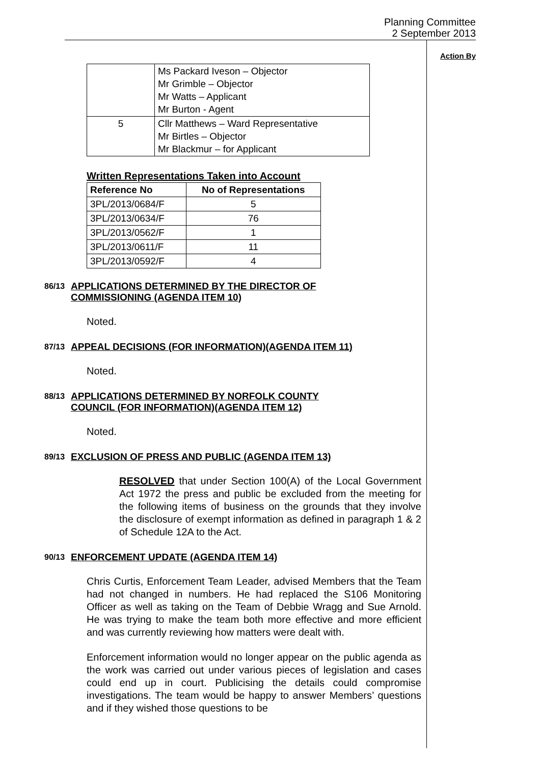Planning Committee
2 September 2013
| | Ms Packard Iveson – Objector Mr Grimble – Objector Mr Watts – Applicant Mr Burton - Agent |
| 5 | Cllr Matthews – Ward Representative Mr Birtles – Objector Mr Blackmur – for Applicant |
Written Representations Taken into Account
| Reference No | No of Representations |
| --- | --- |
| 3PL/2013/0684/F | 5 |
| 3PL/2013/0634/F | 76 |
| 3PL/2013/0562/F | 1 |
| 3PL/2013/0611/F | 11 |
| 3PL/2013/0592/F | 4 |
86/13 APPLICATIONS DETERMINED BY THE DIRECTOR OF
COMMISSIONING (AGENDA ITEM 10)
Noted.
87/13 APPEAL DECISIONS (FOR INFORMATION)(AGENDA ITEM 11)
Noted.
88/13 APPLICATIONS DETERMINED BY NORFOLK COUNTY
COUNCIL (FOR INFORMATION)(AGENDA ITEM 12)
Noted.
89/13 EXCLUSION OF PRESS AND PUBLIC (AGENDA ITEM 13)
RESOLVED that under Section 100(A) of the Local Government Act 1972 the press and public be excluded from the meeting for the following items of business on the grounds that they involve the disclosure of exempt information as defined in paragraph 1 & 2 of Schedule 12A to the Act.
90/13 ENFORCEMENT UPDATE (AGENDA ITEM 14)
Chris Curtis, Enforcement Team Leader, advised Members that the Team had not changed in numbers. He had replaced the S106 Monitoring Officer as well as taking on the Team of Debbie Wragg and Sue Arnold. He was trying to make the team both more effective and more efficient and was currently reviewing how matters were dealt with.
Enforcement information would no longer appear on the public agenda as the work was carried out under various pieces of legislation and cases could end up in court. Publicising the details could compromise investigations. The team would be happy to answer Members’ questions and if they wished those questions to be
Action By